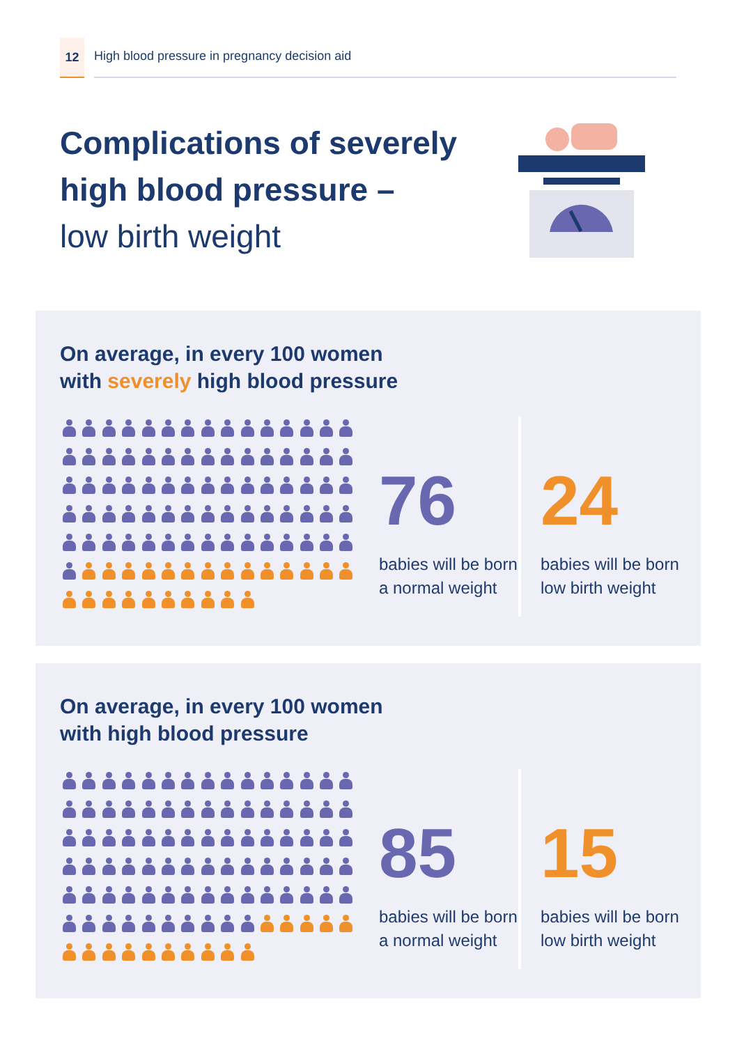12
High blood pressure in pregnancy decision aid
Complications of severely
high blood pressure –
low birth weight
On average, in every 100 women
with severely high blood pressure
76
babies will be born a normal weight
24
babies will be born low birth weight
On average, in every 100 women
with high blood pressure
85
babies will be born a normal weight
15
babies will be born low birth weight